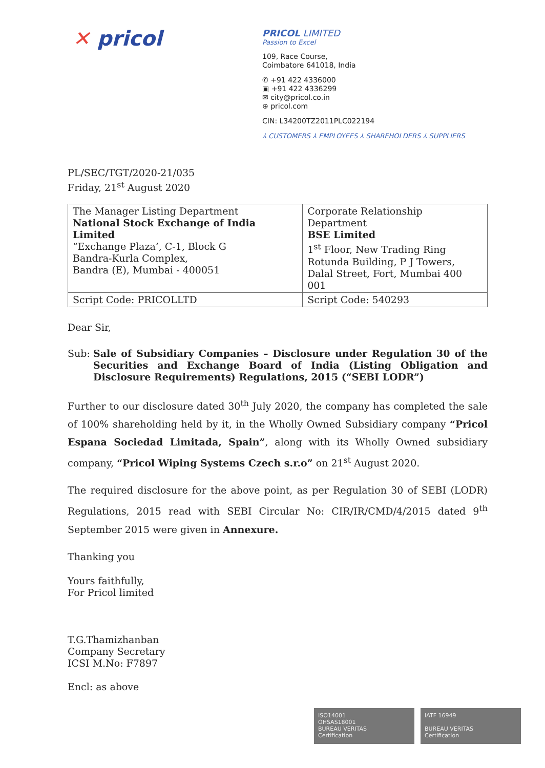✕ pricol
PRICOL LIMITED
Passion to Excel
109, Race Course,
Coimbatore 641018, India
✆ +91 422 4336000
▣ +91 422 4336299
✉ city@pricol.co.in
⊕ pricol.com
CIN: L34200TZ2011PLC022194
⅄ CUSTOMERS ⅄ EMPLOYEES ⅄ SHAREHOLDERS ⅄ SUPPLIERS
PL/SEC/TGT/2020-21/035
Friday, 21<sup>st</sup> August 2020
| The Manager Listing Department National Stock Exchange of India Limited “Exchange Plaza’, C-1, Block G Bandra-Kurla Complex, Bandra (E), Mumbai - 400051 | Corporate Relationship Department BSE Limited 1<sup>st</sup> Floor, New Trading Ring Rotunda Building, P J Towers, Dalal Street, Fort, Mumbai 400 001 |
| Script Code: PRICOLLTD | Script Code: 540293 |
Dear Sir,
Sub: Sale of Subsidiary Companies – Disclosure under Regulation 30 of the Securities and Exchange Board of India (Listing Obligation and Disclosure Requirements) Regulations, 2015 (“SEBI LODR”)
Further to our disclosure dated 30<sup>th</sup> July 2020, the company has completed the sale of 100% shareholding held by it, in the Wholly Owned Subsidiary company “Pricol Espana Sociedad Limitada, Spain”, along with its Wholly Owned subsidiary company, “Pricol Wiping Systems Czech s.r.o” on 21<sup>st</sup> August 2020.
The required disclosure for the above point, as per Regulation 30 of SEBI (LODR) Regulations, 2015 read with SEBI Circular No: CIR/IR/CMD/4/2015 dated 9<sup>th</sup> September 2015 were given in Annexure.
Thanking you
Yours faithfully,
For Pricol limited
T.G.Thamizhanban
Company Secretary
ICSI M.No: F7897
Encl: as above
ISO14001
OHSAS18001
BUREAU VERITAS
Certification
IATF 16949
BUREAU VERITAS
Certification